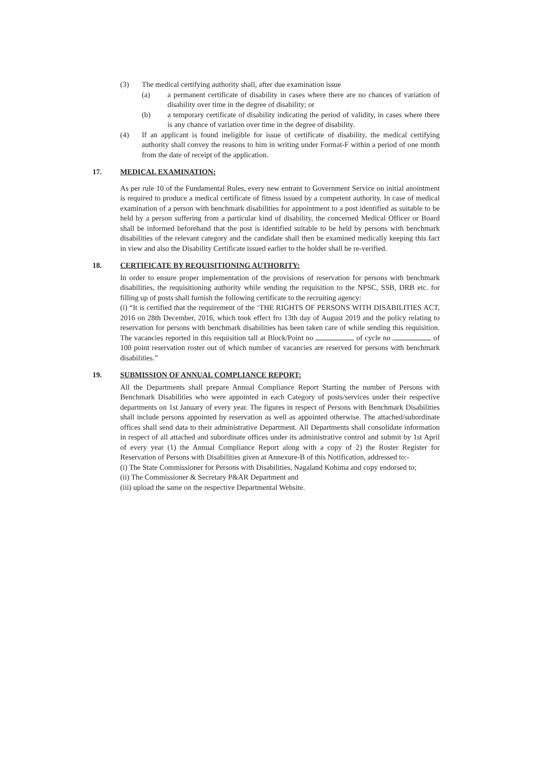(3) The medical certifying authority shall, after due examination issue
(a) a permanent certificate of disability in cases where there are no chances of variation of disability over time in the degree of disability; or
(b) a temporary certificate of disability indicating the period of validity, in cases where there is any chance of variation over time in the degree of disability.
(4) If an applicant is found ineligible for issue of certificate of disability, the medical certifying authority shall convey the reasons to him in writing under Format-F within a period of one month from the date of receipt of the application.
17. MEDICAL EXAMINATION:
As per rule 10 of the Fundamental Rules, every new entrant to Government Service on initial anointment is required to produce a medical certificate of fitness issued by a competent authority. In case of medical examination of a person with benchmark disabilities for appointment to a post identified as suitable to be held by a person suffering from a particular kind of disability, the concerned Medical Officer or Board shall be informed beforehand that the post is identified suitable to be held by persons with benchmark disabilities of the relevant category and the candidate shall then be examined medically keeping this fact in view and also the Disability Certificate issued earlier to the holder shall be re-verified.
18. CERTIFICATE BY REQUISITIONING AUTHORITY:
In order to ensure proper implementation of the provisions of reservation for persons with benchmark disabilities, the requisitioning authority while sending the requisition to the NPSC, SSB, DRB etc. for filling up of posts shall furnish the following certificate to the recruiting agency:
(i) “It is certified that the requirement of the ‘THE RIGHTS OF PERSONS WITH DISABILITIES ACT, 2016 on 28th December, 2016, which took effect fro 13th day of August 2019 and the policy relating to reservation for persons with benchmark disabilities has been taken care of while sending this requisition. The vacancies reported in this requisition tall at Block/Point no of cycle no of 100 point reservation roster out of which number of vacancies are reserved for persons with benchmark disabilities.”
19. SUBMISSION OF ANNUAL COMPLIANCE REPORT:
All the Departments shall prepare Annual Compliance Report Starting the number of Persons with Benchmark Disabilities who were appointed in each Category of posts/services under their respective departments on 1st January of every year. The figures in respect of Persons with Benchmark Disabilities shall include persons appointed by reservation as well as appointed otherwise. The attached/subordinate offices shall send data to their administrative Department. All Departments shall consolidate information in respect of all attached and subordinate offices under its administrative control and submit by 1st April of every year (1) the Annual Compliance Report along with a copy of 2) the Roster Register for Reservation of Persons with Disabilities given at Annexure-B of this Notification, addressed to:-
(i) The State Commissioner for Persons with Disabilities, Nagaland Kohima and copy endorsed to;
(ii) The Commissioner & Secretary P&AR Department and
(iii) upload the same on the respective Departmental Website.